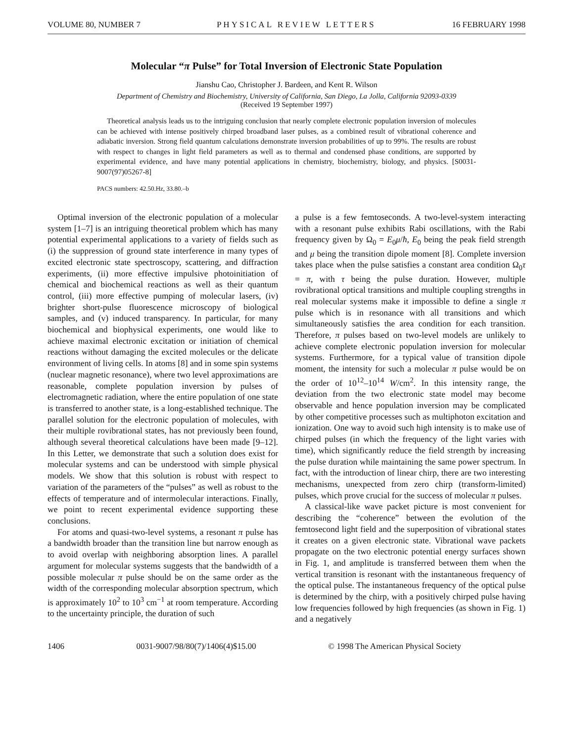VOLUME 80, NUMBER 7 PHYSICAL REVIEW LETTERS 16 FEBRUARY 1998
Molecular “π Pulse” for Total Inversion of Electronic State Population
Jianshu Cao, Christopher J. Bardeen, and Kent R. Wilson
Department of Chemistry and Biochemistry, University of California, San Diego, La Jolla, California 92093-0339
(Received 19 September 1997)
Theoretical analysis leads us to the intriguing conclusion that nearly complete electronic population inversion of molecules can be achieved with intense positively chirped broadband laser pulses, as a combined result of vibrational coherence and adiabatic inversion. Strong field quantum calculations demonstrate inversion probabilities of up to 99%. The results are robust with respect to changes in light field parameters as well as to thermal and condensed phase conditions, are supported by experimental evidence, and have many potential applications in chemistry, biochemistry, biology, and physics. [S0031-9007(97)05267-8]
PACS numbers: 42.50.Hz, 33.80.–b
Optimal inversion of the electronic population of a molecular system [1–7] is an intriguing theoretical problem which has many potential experimental applications to a variety of fields such as (i) the suppression of ground state interference in many types of excited electronic state spectroscopy, scattering, and diffraction experiments, (ii) more effective impulsive photoinitiation of chemical and biochemical reactions as well as their quantum control, (iii) more effective pumping of molecular lasers, (iv) brighter short-pulse fluorescence microscopy of biological samples, and (v) induced transparency. In particular, for many biochemical and biophysical experiments, one would like to achieve maximal electronic excitation or initiation of chemical reactions without damaging the excited molecules or the delicate environment of living cells. In atoms [8] and in some spin systems (nuclear magnetic resonance), where two level approximations are reasonable, complete population inversion by pulses of electromagnetic radiation, where the entire population of one state is transferred to another state, is a long-established technique. The parallel solution for the electronic population of molecules, with their multiple rovibrational states, has not previously been found, although several theoretical calculations have been made [9–12]. In this Letter, we demonstrate that such a solution does exist for molecular systems and can be understood with simple physical models. We show that this solution is robust with respect to variation of the parameters of the “pulses” as well as robust to the effects of temperature and of intermolecular interactions. Finally, we point to recent experimental evidence supporting these conclusions.
For atoms and quasi-two-level systems, a resonant π pulse has a bandwidth broader than the transition line but narrow enough as to avoid overlap with neighboring absorption lines. A parallel argument for molecular systems suggests that the bandwidth of a possible molecular π pulse should be on the same order as the width of the corresponding molecular absorption spectrum, which is approximately 10<sup>2</sup> to 10<sup>3</sup> cm<sup>−1</sup> at room temperature. According to the uncertainty principle, the duration of such
a pulse is a few femtoseconds. A two-level-system interacting with a resonant pulse exhibits Rabi oscillations, with the Rabi frequency given by Ω<sub>0</sub> = E<sub>0</sub>μ/ħ, E<sub>0</sub> being the peak field strength and μ being the transition dipole moment [8]. Complete inversion takes place when the pulse satisfies a constant area condition Ω<sub>0</sub>τ = π, with τ being the pulse duration. However, multiple rovibrational optical transitions and multiple coupling strengths in real molecular systems make it impossible to define a single π pulse which is in resonance with all transitions and which simultaneously satisfies the area condition for each transition. Therefore, π pulses based on two-level models are unlikely to achieve complete electronic population inversion for molecular systems. Furthermore, for a typical value of transition dipole moment, the intensity for such a molecular π pulse would be on the order of 10<sup>12</sup>–10<sup>14</sup> W/cm<sup>2</sup>. In this intensity range, the deviation from the two electronic state model may become observable and hence population inversion may be complicated by other competitive processes such as multiphoton excitation and ionization. One way to avoid such high intensity is to make use of chirped pulses (in which the frequency of the light varies with time), which significantly reduce the field strength by increasing the pulse duration while maintaining the same power spectrum. In fact, with the introduction of linear chirp, there are two interesting mechanisms, unexpected from zero chirp (transform-limited) pulses, which prove crucial for the success of molecular π pulses.
A classical-like wave packet picture is most convenient for describing the “coherence” between the evolution of the femtosecond light field and the superposition of vibrational states it creates on a given electronic state. Vibrational wave packets propagate on the two electronic potential energy surfaces shown in Fig. 1, and amplitude is transferred between them when the vertical transition is resonant with the instantaneous frequency of the optical pulse. The instantaneous frequency of the optical pulse is determined by the chirp, with a positively chirped pulse having low frequencies followed by high frequencies (as shown in Fig. 1) and a negatively
1406 0031-9007/98/80(7)/1406(4)$15.00 © 1998 The American Physical Society